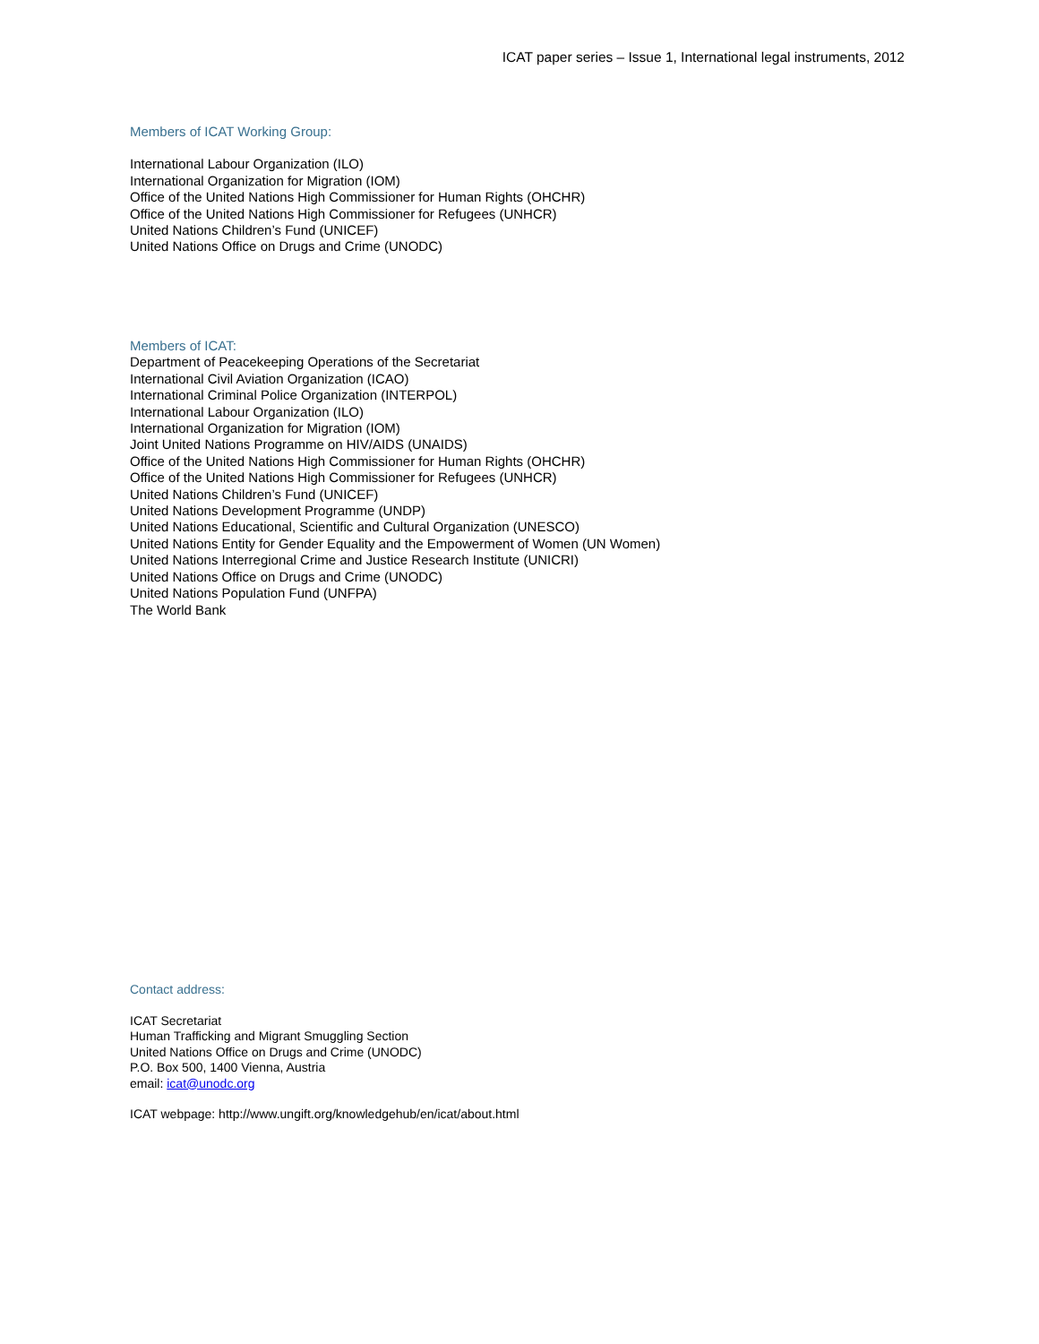ICAT paper series – Issue 1, International legal instruments, 2012
Members of ICAT Working Group:
International Labour Organization (ILO)
International Organization for Migration (IOM)
Office of the United Nations High Commissioner for Human Rights (OHCHR)
Office of the United Nations High Commissioner for Refugees (UNHCR)
United Nations Children’s Fund (UNICEF)
United Nations Office on Drugs and Crime (UNODC)
Members of ICAT:
Department of Peacekeeping Operations of the Secretariat
International Civil Aviation Organization (ICAO)
International Criminal Police Organization (INTERPOL)
International Labour Organization (ILO)
International Organization for Migration (IOM)
Joint United Nations Programme on HIV/AIDS (UNAIDS)
Office of the United Nations High Commissioner for Human Rights (OHCHR)
Office of the United Nations High Commissioner for Refugees (UNHCR)
United Nations Children’s Fund (UNICEF)
United Nations Development Programme (UNDP)
United Nations Educational, Scientific and Cultural Organization (UNESCO)
United Nations Entity for Gender Equality and the Empowerment of Women (UN Women)
United Nations Interregional Crime and Justice Research Institute (UNICRI)
United Nations Office on Drugs and Crime (UNODC)
United Nations Population Fund (UNFPA)
The World Bank
Contact address:
ICAT Secretariat
Human Trafficking and Migrant Smuggling Section
United Nations Office on Drugs and Crime (UNODC)
P.O. Box 500, 1400 Vienna, Austria
email: icat@unodc.org
ICAT webpage: http://www.ungift.org/knowledgehub/en/icat/about.html